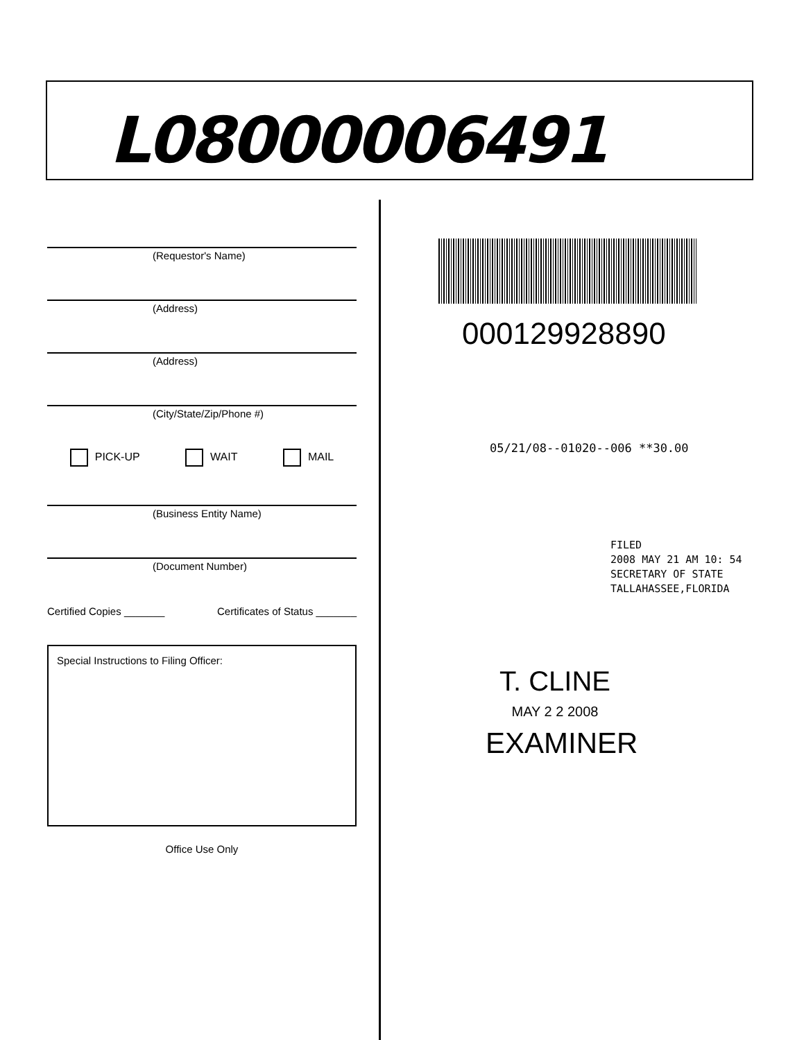L08000006491
(Requestor's Name)
(Address)
(Address)
(City/State/Zip/Phone #)
PICK-UP WAIT MAIL
(Business Entity Name)
(Document Number)
Certified Copies _______ Certificates of Status _______
Special Instructions to Filing Officer:
Office Use Only
000129928890
05/21/08--01020--006 **30.00
FILED
2008 MAY 21 AM 10: 54
SECRETARY OF STATE
TALLAHASSEE,FLORIDA
T. CLINE
MAY 2 2 2008
EXAMINER